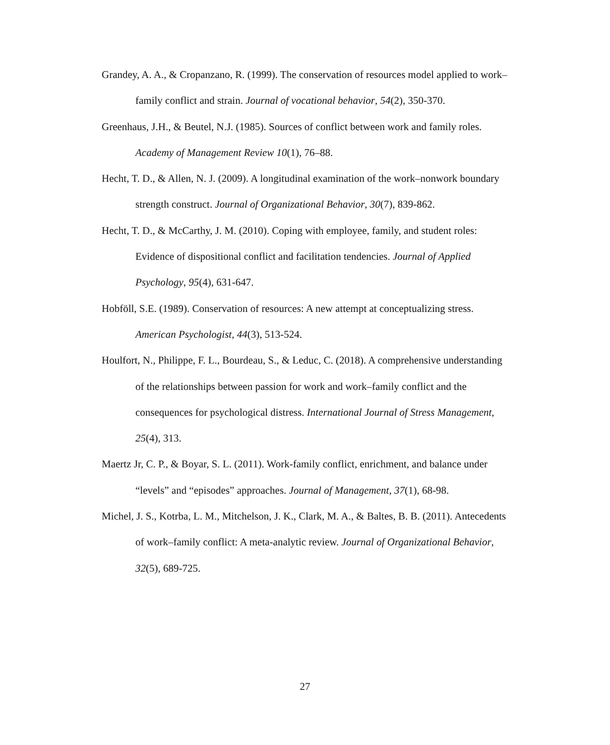Grandey, A. A., & Cropanzano, R. (1999). The conservation of resources model applied to work–family conflict and strain. Journal of vocational behavior, 54(2), 350-370.
Greenhaus, J.H., & Beutel, N.J. (1985). Sources of conflict between work and family roles. Academy of Management Review 10(1), 76–88.
Hecht, T. D., & Allen, N. J. (2009). A longitudinal examination of the work–nonwork boundary strength construct. Journal of Organizational Behavior, 30(7), 839-862.
Hecht, T. D., & McCarthy, J. M. (2010). Coping with employee, family, and student roles: Evidence of dispositional conflict and facilitation tendencies. Journal of Applied Psychology, 95(4), 631-647.
Hobföll, S.E. (1989). Conservation of resources: A new attempt at conceptualizing stress. American Psychologist, 44(3), 513-524.
Houlfort, N., Philippe, F. L., Bourdeau, S., & Leduc, C. (2018). A comprehensive understanding of the relationships between passion for work and work–family conflict and the consequences for psychological distress. International Journal of Stress Management, 25(4), 313.
Maertz Jr, C. P., & Boyar, S. L. (2011). Work-family conflict, enrichment, and balance under “levels” and “episodes” approaches. Journal of Management, 37(1), 68-98.
Michel, J. S., Kotrba, L. M., Mitchelson, J. K., Clark, M. A., & Baltes, B. B. (2011). Antecedents of work–family conflict: A meta-analytic review. Journal of Organizational Behavior, 32(5), 689-725.
27